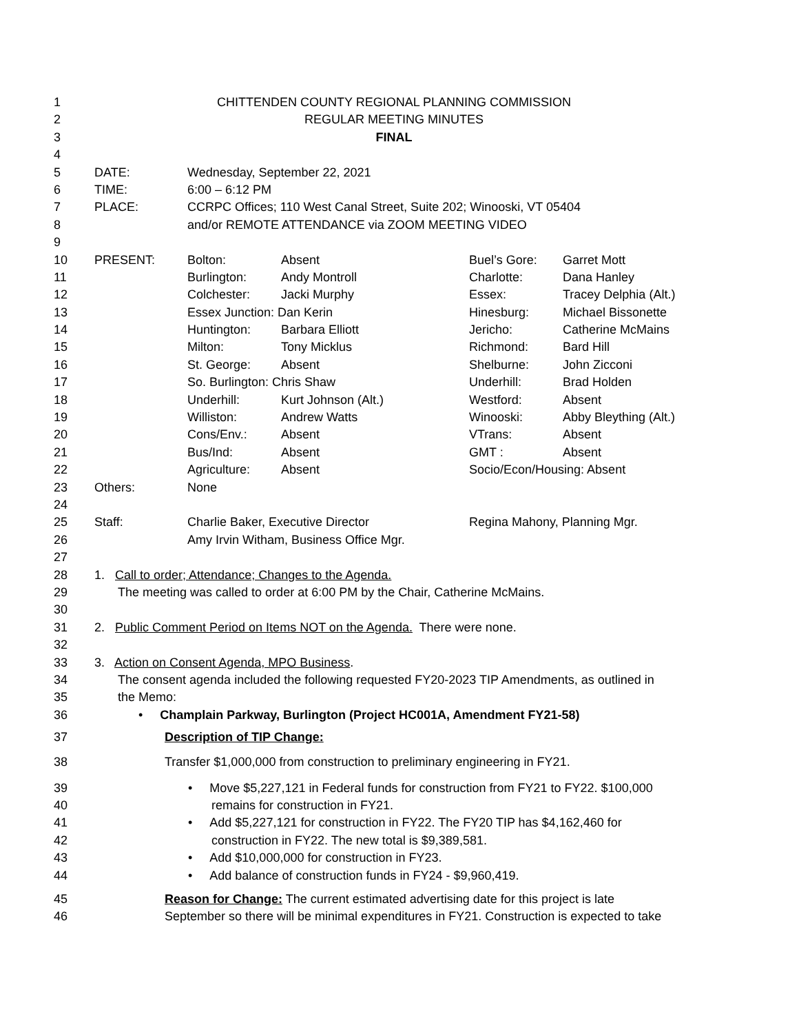| 1 | CHITTENDEN COUNTY REGIONAL PLANNING COMMISSION | | | | |
| 2 | REGULAR MEETING MINUTES | | | | |
| 3 | FINAL | | | | |
| 4 | | | | | |
| 5 | DATE: | Wednesday, September 22, 2021 | | | |
| 6 | TIME: | 6:00 – 6:12 PM | | | |
| 7 | PLACE: | CCRPC Offices; 110 West Canal Street, Suite 202; Winooski, VT 05404 | | | |
| 8 | | and/or REMOTE ATTENDANCE via ZOOM MEETING VIDEO | | | |
| 9 | | | | | |
| 10 | PRESENT: | Bolton: | Absent | Buel’s Gore: | Garret Mott |
| 11 | | Burlington: | Andy Montroll | Charlotte: | Dana Hanley |
| 12 | | Colchester: | Jacki Murphy | Essex: | Tracey Delphia (Alt.) |
| 13 | | Essex Junction: Dan Kerin | | Hinesburg: | Michael Bissonette |
| 14 | | Huntington: | Barbara Elliott | Jericho: | Catherine McMains |
| 15 | | Milton: | Tony Micklus | Richmond: | Bard Hill |
| 16 | | St. George: | Absent | Shelburne: | John Zicconi |
| 17 | | So. Burlington: Chris Shaw | | Underhill: | Brad Holden |
| 18 | | Underhill: | Kurt Johnson (Alt.) | Westford: | Absent |
| 19 | | Williston: | Andrew Watts | Winooski: | Abby Bleything (Alt.) |
| 20 | | Cons/Env.: | Absent | VTrans: | Absent |
| 21 | | Bus/Ind: | Absent | GMT : | Absent |
| 22 | | Agriculture: | Absent | Socio/Econ/Housing: Absent | |
| 23 | Others: | None | | | |
| 24 | | | | | |
| 25 | Staff: | Charlie Baker, Executive Director | | Regina Mahony, Planning Mgr. | |
| 26 | | Amy Irvin Witham, Business Office Mgr. | | | |
| 27 | | | | | |
| 28 | 1. Call to order; Attendance; Changes to the Agenda. | | | | |
| 29 | The meeting was called to order at 6:00 PM by the Chair, Catherine McMains. | | | | |
| 30 | | | | | |
| 31 | 2. Public Comment Period on Items NOT on the Agenda. There were none. | | | | |
| 32 | | | | | |
| 33 | 3. Action on Consent Agenda, MPO Business . | | | | |
| 34 | The consent agenda included the following requested FY20-2023 TIP Amendments, as outlined in | | | | |
| 35 | the Memo: | | | | |
| 36 | • Champlain Parkway, Burlington (Project HC001A, Amendment FY21-58) | | | | |
| 37 | Description of TIP Change: | | | | |
| 38 | Transfer $1,000,000 from construction to preliminary engineering in FY21. | | | | |
| 39 | • Move $5,227,121 in Federal funds for construction from FY21 to FY22. $100,000 | | | | |
| 40 | remains for construction in FY21. | | | | |
| 41 | • Add $5,227,121 for construction in FY22. The FY20 TIP has $4,162,460 for | | | | |
| 42 | construction in FY22. The new total is $9,389,581. | | | | |
| 43 | • Add $10,000,000 for construction in FY23. | | | | |
| 44 | • Add balance of construction funds in FY24 - $9,960,419. | | | | |
| 45 | Reason for Change: The current estimated advertising date for this project is late | | | | |
| 46 | September so there will be minimal expenditures in FY21. Construction is expected to take | | | | |